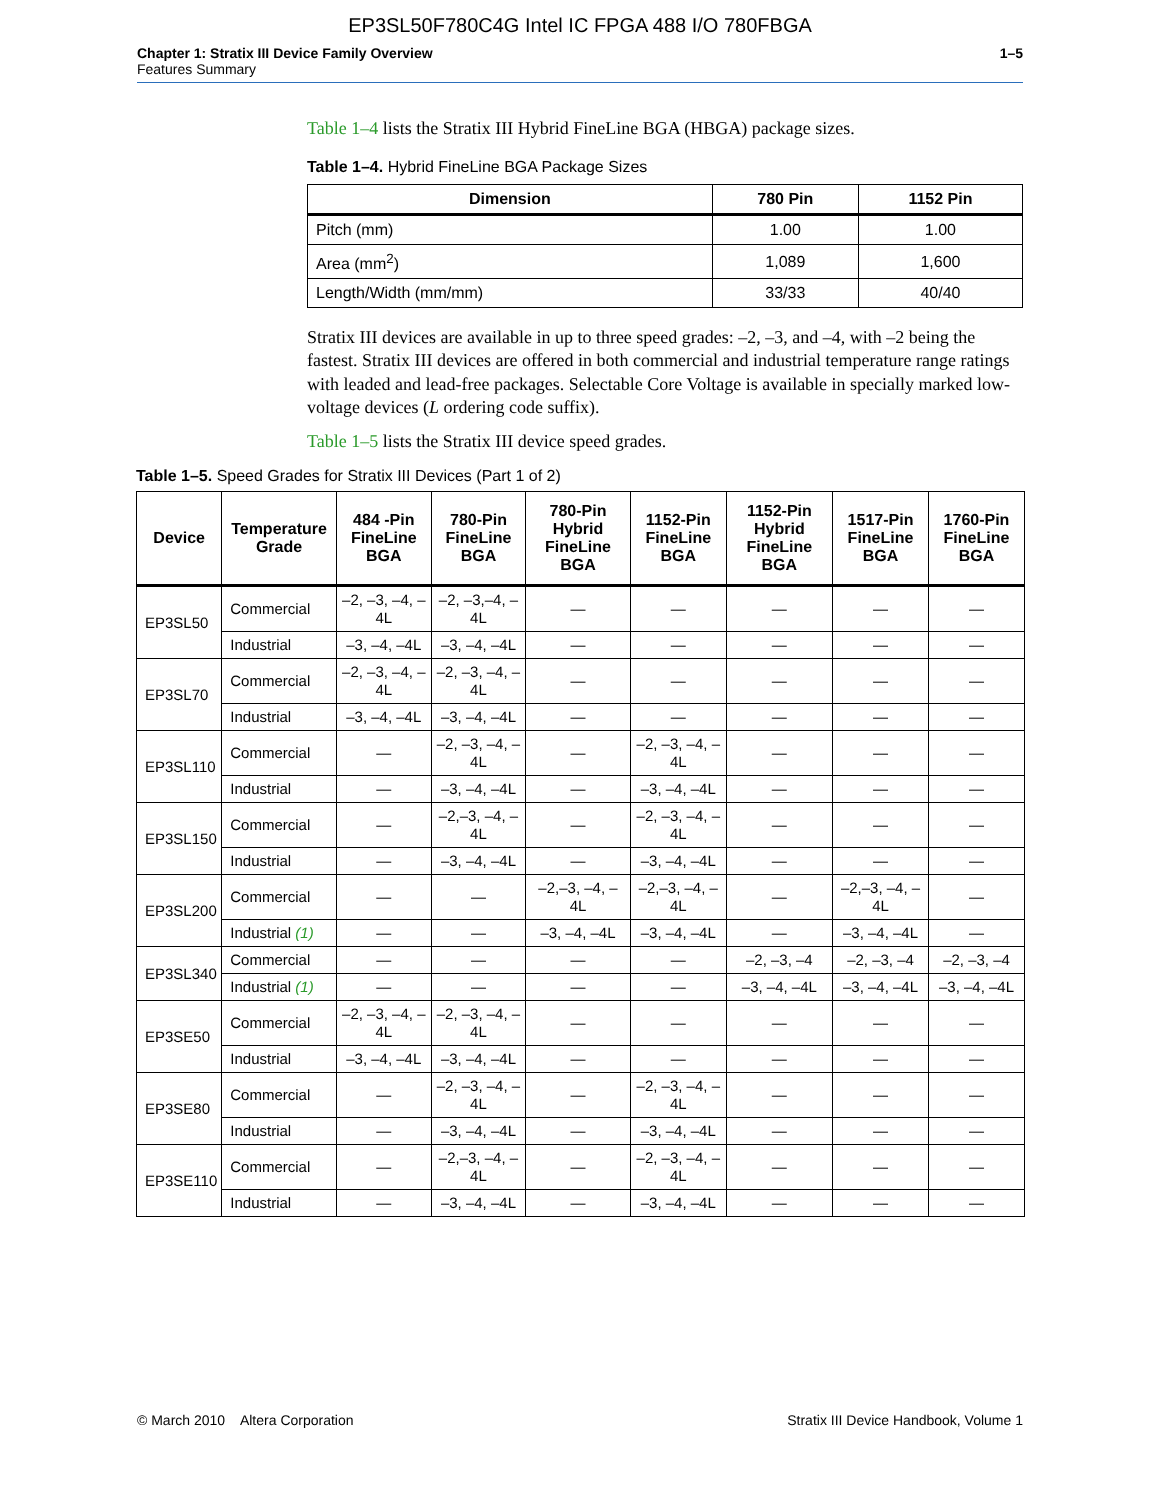EP3SL50F780C4G Intel IC FPGA 488 I/O 780FBGA
Chapter 1: Stratix III Device Family Overview
Features Summary
1–5
Table 1–4 lists the Stratix III Hybrid FineLine BGA (HBGA) package sizes.
Table 1–4. Hybrid FineLine BGA Package Sizes
| Dimension | 780 Pin | 1152 Pin |
| --- | --- | --- |
| Pitch (mm) | 1.00 | 1.00 |
| Area (mm<sup>2</sup>) | 1,089 | 1,600 |
| Length/Width (mm/mm) | 33/33 | 40/40 |
Stratix III devices are available in up to three speed grades: –2, –3, and –4, with –2 being the fastest. Stratix III devices are offered in both commercial and industrial temperature range ratings with leaded and lead-free packages. Selectable Core Voltage is available in specially marked low-voltage devices (L ordering code suffix).
Table 1–5 lists the Stratix III device speed grades.
Table 1–5. Speed Grades for Stratix III Devices (Part 1 of 2)
| Device | Temperature Grade | 484 -Pin FineLine BGA | 780-Pin FineLine BGA | 780-Pin Hybrid FineLine BGA | 1152-Pin FineLine BGA | 1152-Pin Hybrid FineLine BGA | 1517-Pin FineLine BGA | 1760-Pin FineLine BGA |
| --- | --- | --- | --- | --- | --- | --- | --- | --- |
| EP3SL50 | Commercial | –2, –3, –4, –4L | –2, –3,–4, –4L | — | — | — | — | — |
| | Industrial | –3, –4, –4L | –3, –4, –4L | — | — | — | — | — |
| EP3SL70 | Commercial | –2, –3, –4, –4L | –2, –3, –4, –4L | — | — | — | — | — |
| | Industrial | –3, –4, –4L | –3, –4, –4L | — | — | — | — | — |
| EP3SL110 | Commercial | — | –2, –3, –4, –4L | — | –2, –3, –4, –4L | — | — | — |
| | Industrial | — | –3, –4, –4L | — | –3, –4, –4L | — | — | — |
| EP3SL150 | Commercial | — | –2,–3, –4, –4L | — | –2, –3, –4, –4L | — | — | — |
| | Industrial | — | –3, –4, –4L | — | –3, –4, –4L | — | — | — |
| EP3SL200 | Commercial | — | — | –2,–3, –4, –4L | –2,–3, –4, –4L | — | –2,–3, –4, –4L | — |
| | Industrial (1) | — | — | –3, –4, –4L | –3, –4, –4L | — | –3, –4, –4L | — |
| EP3SL340 | Commercial | — | — | — | — | –2, –3, –4 | –2, –3, –4 | –2, –3, –4 |
| | Industrial (1) | — | — | — | — | –3, –4, –4L | –3, –4, –4L | –3, –4, –4L |
| EP3SE50 | Commercial | –2, –3, –4, –4L | –2, –3, –4, –4L | — | — | — | — | — |
| | Industrial | –3, –4, –4L | –3, –4, –4L | — | — | — | — | — |
| EP3SE80 | Commercial | — | –2, –3, –4, –4L | — | –2, –3, –4, –4L | — | — | — |
| | Industrial | — | –3, –4, –4L | — | –3, –4, –4L | — | — | — |
| EP3SE110 | Commercial | — | –2,–3, –4, –4L | — | –2, –3, –4, –4L | — | — | — |
| | Industrial | — | –3, –4, –4L | — | –3, –4, –4L | — | — | — |
© March 2010 Altera Corporation
Stratix III Device Handbook, Volume 1